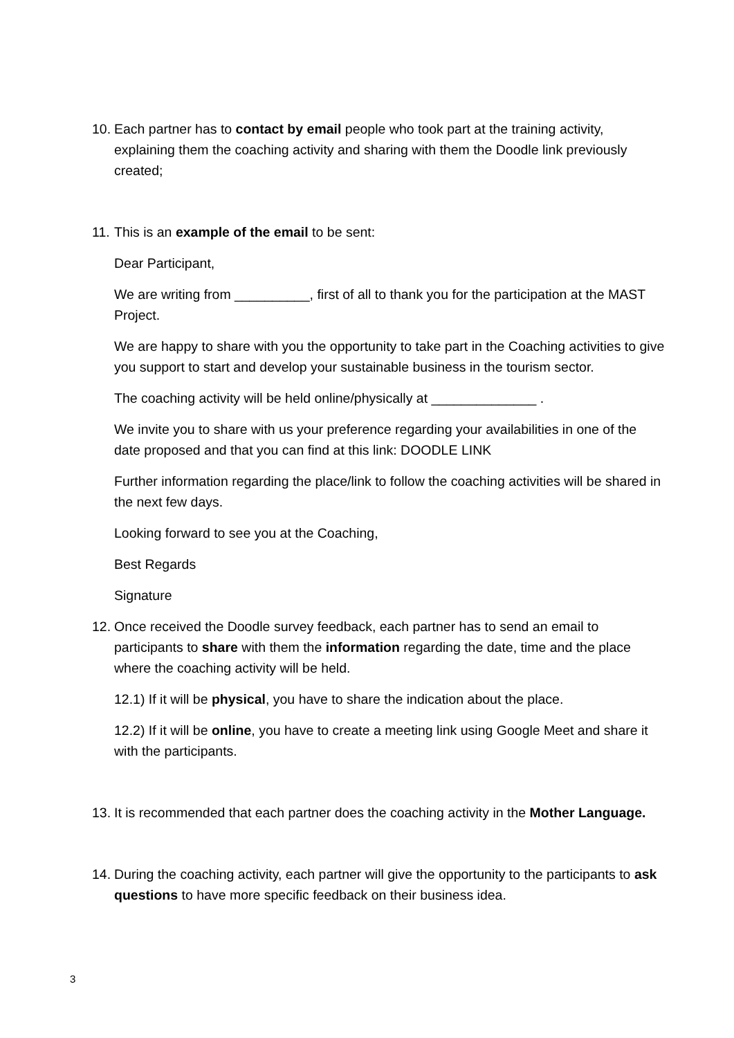10.
Each partner has to contact by email people who took part at the training activity, explaining them the coaching activity and sharing with them the Doodle link previously created;
11.
This is an example of the email to be sent:
Dear Participant,
We are writing from __________, first of all to thank you for the participation at the MAST Project.
We are happy to share with you the opportunity to take part in the Coaching activities to give you support to start and develop your sustainable business in the tourism sector.
The coaching activity will be held online/physically at ______________ .
We invite you to share with us your preference regarding your availabilities in one of the date proposed and that you can find at this link: DOODLE LINK
Further information regarding the place/link to follow the coaching activities will be shared in the next few days.
Looking forward to see you at the Coaching,
Best Regards
Signature
12.
Once received the Doodle survey feedback, each partner has to send an email to participants to share with them the information regarding the date, time and the place where the coaching activity will be held.
12.1) If it will be physical, you have to share the indication about the place.
12.2) If it will be online, you have to create a meeting link using Google Meet and share it with the participants.
13.
It is recommended that each partner does the coaching activity in the Mother Language.
14.
During the coaching activity, each partner will give the opportunity to the participants to ask questions to have more specific feedback on their business idea.
3